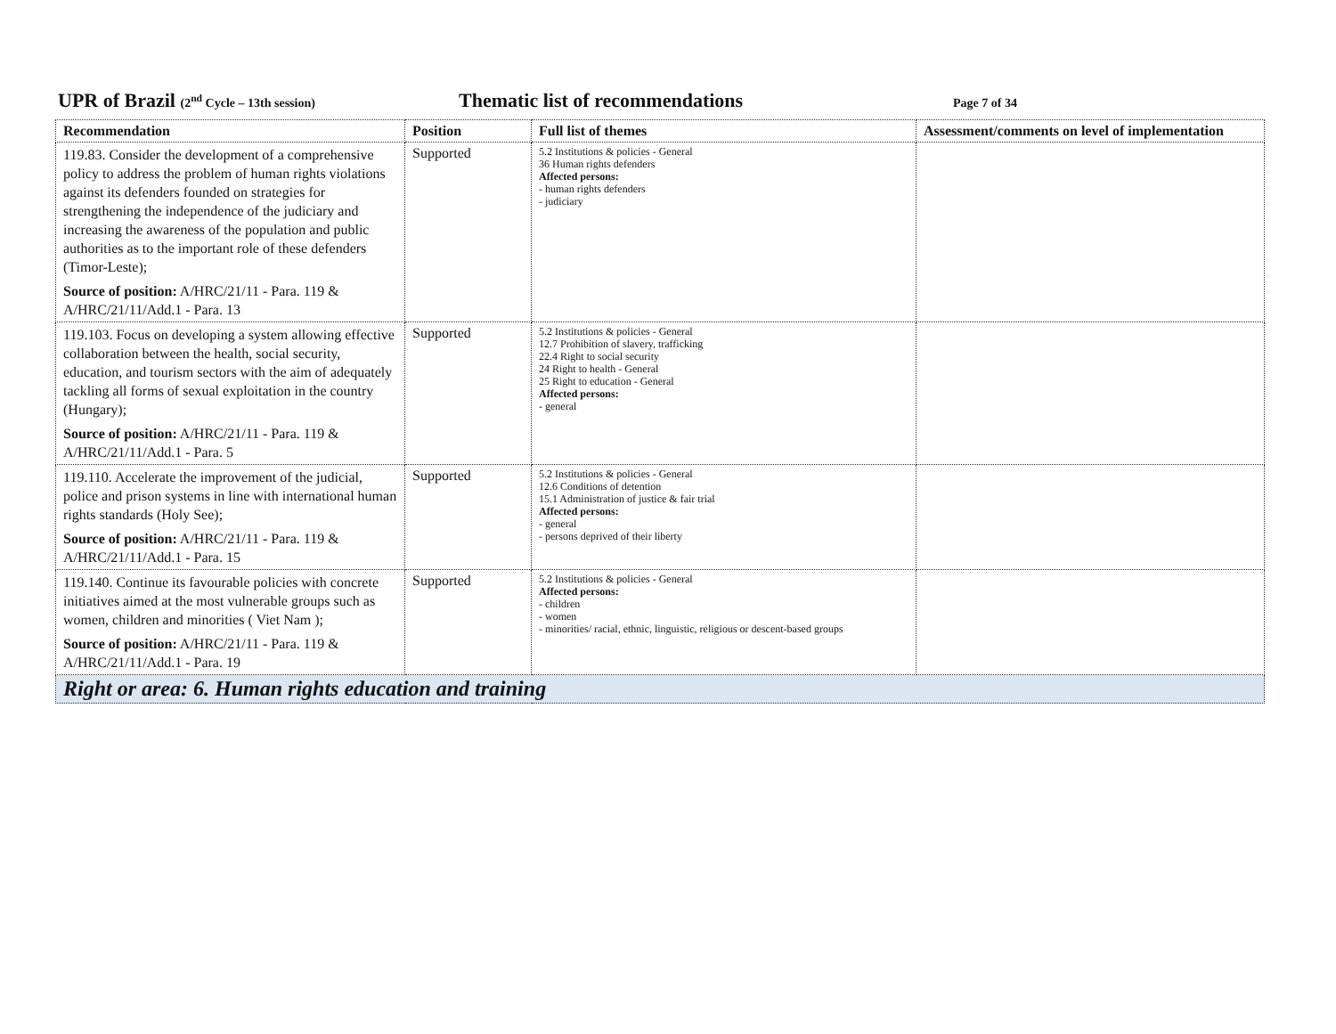UPR of Brazil (2<sup>nd</sup> Cycle – 13th session)
Thematic list of recommendations
Page 7 of 34
| Recommendation | Position | Full list of themes | Assessment/comments on level of implementation |
| --- | --- | --- | --- |
| 119.83. Consider the development of a comprehensive policy to address the problem of human rights violations against its defenders founded on strategies for strengthening the independence of the judiciary and increasing the awareness of the population and public authorities as to the important role of these defenders (Timor-Leste); Source of position: A/HRC/21/11 - Para. 119 & A/HRC/21/11/Add.1 - Para. 13 | Supported | 5.2 Institutions & policies - General 36 Human rights defenders Affected persons: - human rights defenders - judiciary | |
| 119.103. Focus on developing a system allowing effective collaboration between the health, social security, education, and tourism sectors with the aim of adequately tackling all forms of sexual exploitation in the country (Hungary); Source of position: A/HRC/21/11 - Para. 119 & A/HRC/21/11/Add.1 - Para. 5 | Supported | 5.2 Institutions & policies - General 12.7 Prohibition of slavery, trafficking 22.4 Right to social security 24 Right to health - General 25 Right to education - General Affected persons: - general | |
| 119.110. Accelerate the improvement of the judicial, police and prison systems in line with international human rights standards (Holy See); Source of position: A/HRC/21/11 - Para. 119 & A/HRC/21/11/Add.1 - Para. 15 | Supported | 5.2 Institutions & policies - General 12.6 Conditions of detention 15.1 Administration of justice & fair trial Affected persons: - general - persons deprived of their liberty | |
| 119.140. Continue its favourable policies with concrete initiatives aimed at the most vulnerable groups such as women, children and minorities ( Viet Nam ); Source of position: A/HRC/21/11 - Para. 119 & A/HRC/21/11/Add.1 - Para. 19 | Supported | 5.2 Institutions & policies - General Affected persons: - children - women - minorities/ racial, ethnic, linguistic, religious or descent-based groups | |
| Right or area: 6. Human rights education and training | | | |